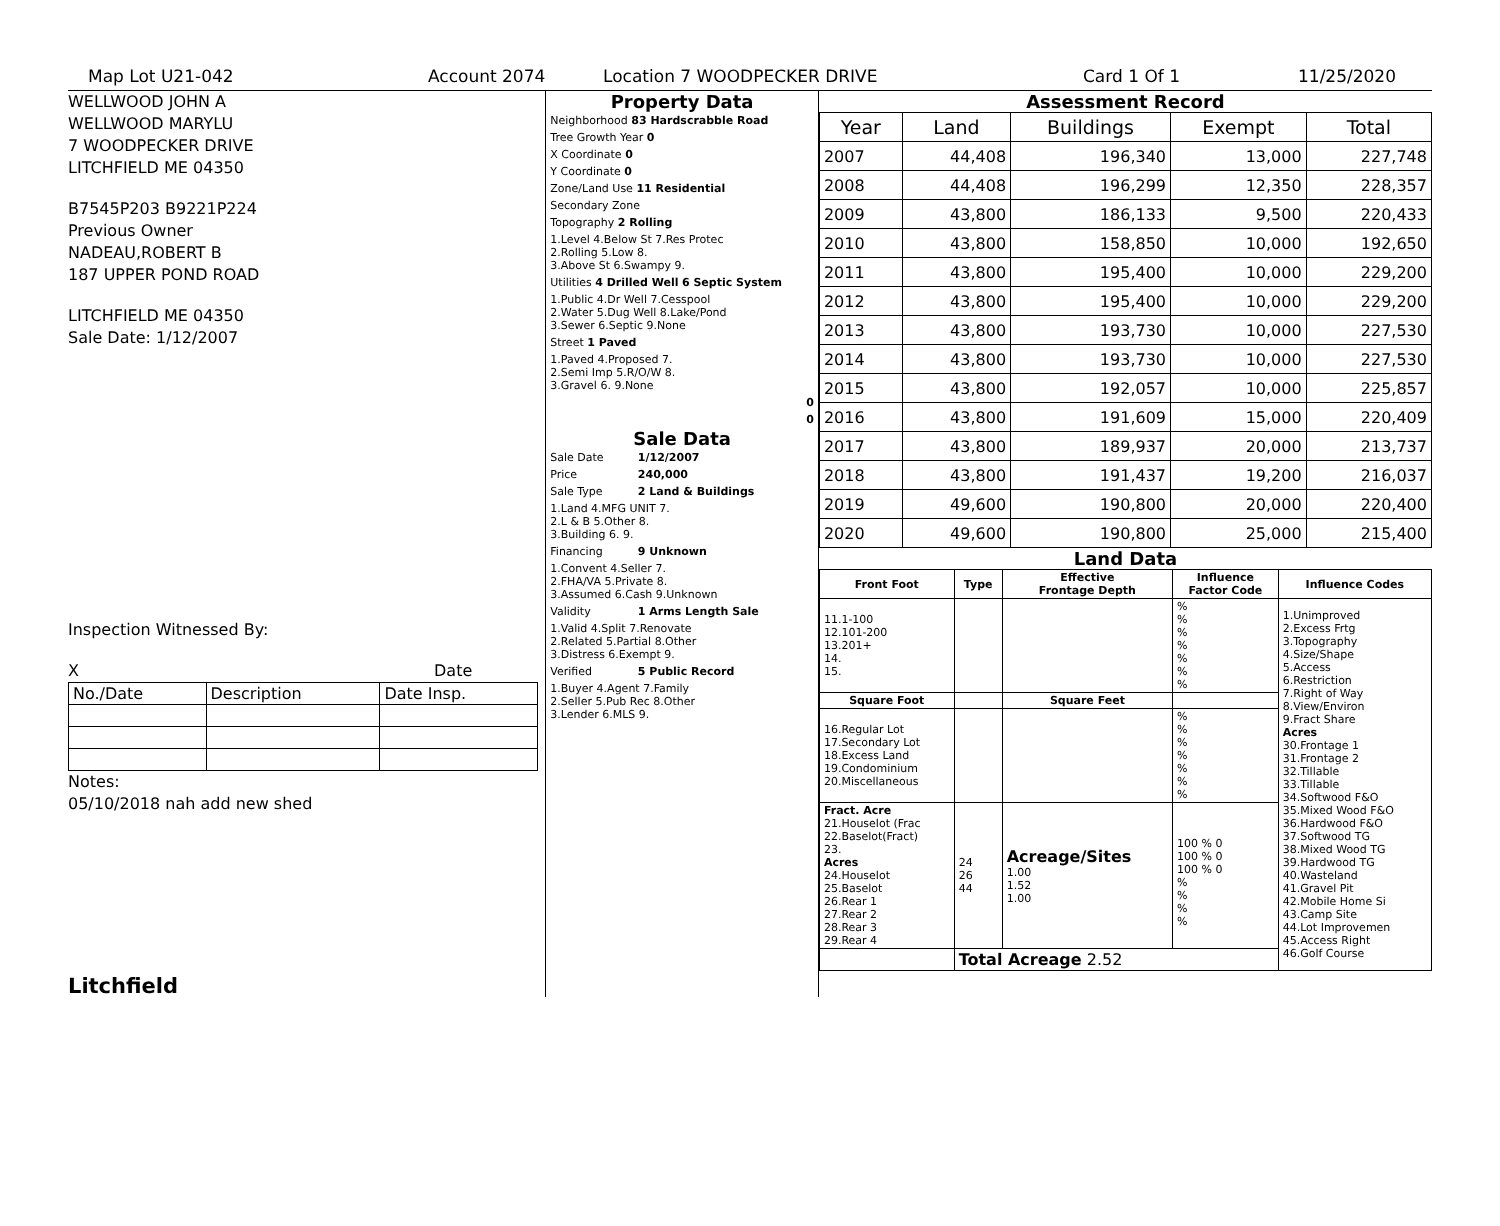Map Lot U21-042 Account 2074 Location 7 WOODPECKER DRIVE Card 1 Of 1 11/25/2020
WELLWOOD JOHN A
WELLWOOD MARYLU
7 WOODPECKER DRIVE
LITCHFIELD ME 04350
B7545P203 B9221P224
Previous Owner
NADEAU,ROBERT B
187 UPPER POND ROAD
LITCHFIELD ME 04350
Sale Date: 1/12/2007
Inspection Witnessed By:
X Date
| No./Date | Description | Date Insp. |
Notes:
05/10/2018 nah add new shed
Litchfield
Property Data
| Neighborhood 83 Hardscrabble Road |
| Tree Growth Year 0 |
| X Coordinate 0 |
| Y Coordinate 0 |
| Zone/Land Use 11 Residential |
| Secondary Zone |
| Topography 2 Rolling |
| 1.Level 4.Below St 7.Res Protec 2.Rolling 5.Low 8. 3.Above St 6.Swampy 9. |
| Utilities 4 Drilled Well 6 Septic System |
| 1.Public 4.Dr Well 7.Cesspool 2.Water 5.Dug Well 8.Lake/Pond 3.Sewer 6.Septic 9.None |
| Street 1 Paved |
| 1.Paved 4.Proposed 7. 2.Semi Imp 5.R/O/W 8. 3.Gravel 6. 9.None |
| 0 |
| 0 |
Sale Data
| Sale Date | 1/12/2007 |
| Price | 240,000 |
| Sale Type | 2 Land & Buildings |
| 1.Land 4.MFG UNIT 7. 2.L & B 5.Other 8. 3.Building 6. 9. | |
| Financing | 9 Unknown |
| 1.Convent 4.Seller 7. 2.FHA/VA 5.Private 8. 3.Assumed 6.Cash 9.Unknown | |
| Validity | 1 Arms Length Sale |
| 1.Valid 4.Split 7.Renovate 2.Related 5.Partial 8.Other 3.Distress 6.Exempt 9. | |
| Verified | 5 Public Record |
| 1.Buyer 4.Agent 7.Family 2.Seller 5.Pub Rec 8.Other 3.Lender 6.MLS 9. | |
Assessment Record
| Year | Land | Buildings | Exempt | Total |
| 2007 | 44,408 | 196,340 | 13,000 | 227,748 |
| 2008 | 44,408 | 196,299 | 12,350 | 228,357 |
| 2009 | 43,800 | 186,133 | 9,500 | 220,433 |
| 2010 | 43,800 | 158,850 | 10,000 | 192,650 |
| 2011 | 43,800 | 195,400 | 10,000 | 229,200 |
| 2012 | 43,800 | 195,400 | 10,000 | 229,200 |
| 2013 | 43,800 | 193,730 | 10,000 | 227,530 |
| 2014 | 43,800 | 193,730 | 10,000 | 227,530 |
| 2015 | 43,800 | 192,057 | 10,000 | 225,857 |
| 2016 | 43,800 | 191,609 | 15,000 | 220,409 |
| 2017 | 43,800 | 189,937 | 20,000 | 213,737 |
| 2018 | 43,800 | 191,437 | 19,200 | 216,037 |
| 2019 | 49,600 | 190,800 | 20,000 | 220,400 |
| 2020 | 49,600 | 190,800 | 25,000 | 215,400 |
Land Data
| Front Foot | Type | Effective Frontage Depth | Influence Factor Code | Influence Codes |
| --- | --- | --- | --- | --- |
| 11.1-100 12.101-200 13.201+ 14. 15. | | | % % % % % % % | 1.Unimproved 2.Excess Frtg 3.Topography 4.Size/Shape 5.Access 6.Restriction 7.Right of Way 8.View/Environ 9.Fract Share Acres 30.Frontage 1 31.Frontage 2 32.Tillable 33.Tillable 34.Softwood F&O 35.Mixed Wood F&O 36.Hardwood F&O 37.Softwood TG 38.Mixed Wood TG 39.Hardwood TG 40.Wasteland 41.Gravel Pit 42.Mobile Home Si 43.Camp Site 44.Lot Improvemen 45.Access Right 46.Golf Course |
| Square Foot | | Square Feet | | |
| 16.Regular Lot 17.Secondary Lot 18.Excess Land 19.Condominium 20.Miscellaneous | | | % % % % % % % | |
| Fract. Acre 21.Houselot (Frac 22.Baselot(Fract) 23. Acres 24.Houselot 25.Baselot 26.Rear 1 27.Rear 2 28.Rear 3 29.Rear 4 | 24 26 44 | Acreage/Sites 1.00 1.52 1.00 | 100 % 0 100 % 0 100 % 0 % % % % | |
| | Total Acreage 2.52 | | | |